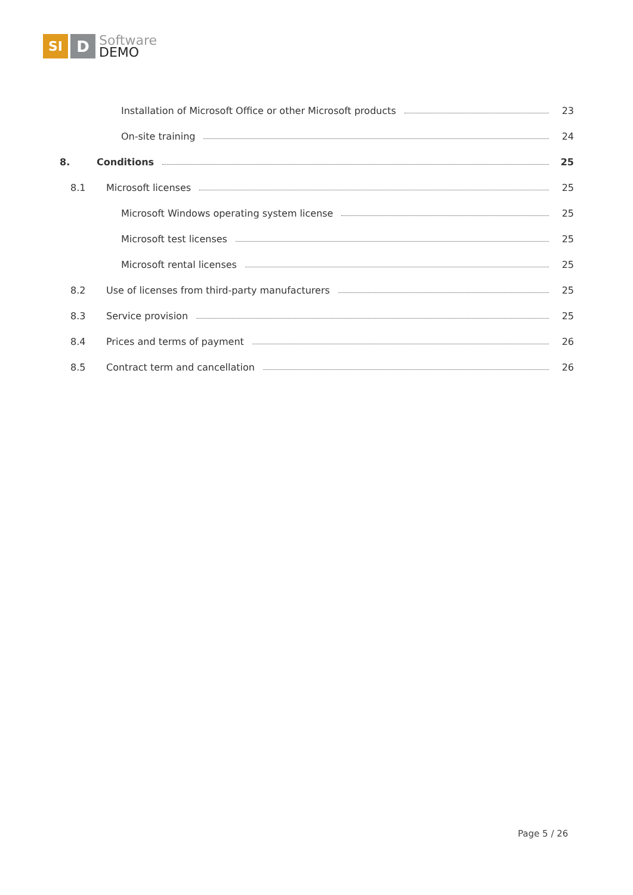SI
D
Software
DEMO
Installation of Microsoft Office or other Microsoft products 23
On-site training 24
8. Conditions 25
8.1 Microsoft licenses 25
Microsoft Windows operating system license 25
Microsoft test licenses 25
Microsoft rental licenses 25
8.2 Use of licenses from third-party manufacturers 25
8.3 Service provision 25
8.4 Prices and terms of payment 26
8.5 Contract term and cancellation 26
Page 5 / 26